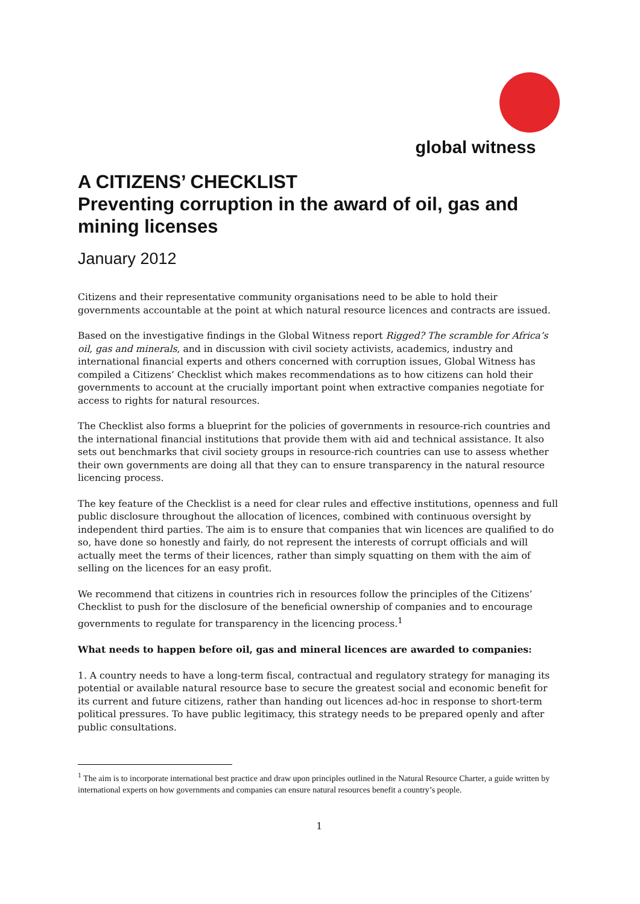global witness
A CITIZENS’ CHECKLIST
Preventing corruption in the award of oil, gas and mining licenses
January 2012
Citizens and their representative community organisations need to be able to hold their governments accountable at the point at which natural resource licences and contracts are issued.
Based on the investigative findings in the Global Witness report Rigged? The scramble for Africa’s oil, gas and minerals, and in discussion with civil society activists, academics, industry and international financial experts and others concerned with corruption issues, Global Witness has compiled a Citizens’ Checklist which makes recommendations as to how citizens can hold their governments to account at the crucially important point when extractive companies negotiate for access to rights for natural resources.
The Checklist also forms a blueprint for the policies of governments in resource-rich countries and the international financial institutions that provide them with aid and technical assistance. It also sets out benchmarks that civil society groups in resource-rich countries can use to assess whether their own governments are doing all that they can to ensure transparency in the natural resource licencing process.
The key feature of the Checklist is a need for clear rules and effective institutions, openness and full public disclosure throughout the allocation of licences, combined with continuous oversight by independent third parties. The aim is to ensure that companies that win licences are qualified to do so, have done so honestly and fairly, do not represent the interests of corrupt officials and will actually meet the terms of their licences, rather than simply squatting on them with the aim of selling on the licences for an easy profit.
We recommend that citizens in countries rich in resources follow the principles of the Citizens’ Checklist to push for the disclosure of the beneficial ownership of companies and to encourage governments to regulate for transparency in the licencing process.<sup>1</sup>
What needs to happen before oil, gas and mineral licences are awarded to companies:
1. A country needs to have a long-term fiscal, contractual and regulatory strategy for managing its potential or available natural resource base to secure the greatest social and economic benefit for its current and future citizens, rather than handing out licences ad-hoc in response to short-term political pressures. To have public legitimacy, this strategy needs to be prepared openly and after public consultations.
<sup>1</sup> The aim is to incorporate international best practice and draw upon principles outlined in the Natural Resource Charter, a guide written by international experts on how governments and companies can ensure natural resources benefit a country’s people.
1